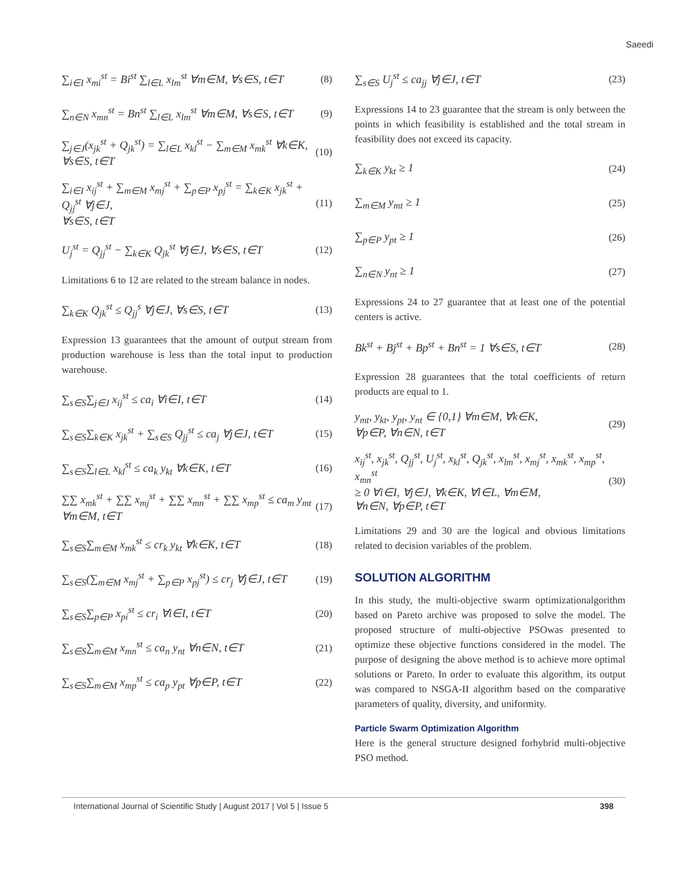Saeedi
∑<sub>i∈I</sub> x<sub>mi</sub><sup>st</sup> = Bi<sup>st</sup> ∑<sub>l∈L</sub> x<sub>lm</sub><sup>st</sup> ∀m∈M, ∀s∈S, t∈T (8)
∑<sub>n∈N</sub> x<sub>mn</sub><sup>st</sup> = Bn<sup>st</sup> ∑<sub>l∈L</sub> x<sub>lm</sub><sup>st</sup> ∀m∈M, ∀s∈S, t∈T (9)
∑<sub>j∈J</sub>(x<sub>jk</sub><sup>st</sup> + Q<sub>jk</sub><sup>st</sup>) = ∑<sub>l∈L</sub> x<sub>kl</sub><sup>st</sup> − ∑<sub>m∈M</sub> x<sub>mk</sub><sup>st</sup> ∀k∈K, ∀s∈S, t∈T (10)
∑<sub>i∈I</sub> x<sub>ij</sub><sup>st</sup> + ∑<sub>m∈M</sub> x<sub>mj</sub><sup>st</sup> + ∑<sub>p∈P</sub> x<sub>pj</sub><sup>st</sup> = ∑<sub>k∈K</sub> x<sub>jk</sub><sup>st</sup> + Q<sub>jj</sub><sup>st</sup> ∀j∈J,
∀s∈S, t∈T (11)
U<sub>j</sub><sup>st</sup> = Q<sub>jj</sub><sup>st</sup> − ∑<sub>k∈K</sub> Q<sub>jk</sub><sup>st</sup> ∀j∈J, ∀s∈S, t∈T (12)
Limitations 6 to 12 are related to the stream balance in nodes.
∑<sub>k∈K</sub> Q<sub>jk</sub><sup>st</sup> ≤ Q<sub>jj</sub><sup>s</sup> ∀j∈J, ∀s∈S, t∈T (13)
Expression 13 guarantees that the amount of output stream from production warehouse is less than the total input to production warehouse.
∑<sub>s∈S</sub>∑<sub>j∈J</sub> x<sub>ij</sub><sup>st</sup> ≤ ca<sub>i</sub> ∀i∈I, t∈T (14)
∑<sub>s∈S</sub>∑<sub>k∈K</sub> x<sub>jk</sub><sup>st</sup> + ∑<sub>s∈S</sub> Q<sub>jj</sub><sup>st</sup> ≤ ca<sub>j</sub> ∀j∈J, t∈T (15)
∑<sub>s∈S</sub>∑<sub>l∈L</sub> x<sub>kl</sub><sup>st</sup> ≤ ca<sub>k</sub> y<sub>kt</sub> ∀k∈K, t∈T (16)
∑∑ x<sub>mk</sub><sup>st</sup> + ∑∑ x<sub>mj</sub><sup>st</sup> + ∑∑ x<sub>mn</sub><sup>st</sup> + ∑∑ x<sub>mp</sub><sup>st</sup> ≤ ca<sub>m</sub> y<sub>mt</sub>
∀m∈M, t∈T (17)
∑<sub>s∈S</sub>∑<sub>m∈M</sub> x<sub>mk</sub><sup>st</sup> ≤ cr<sub>k</sub> y<sub>kt</sub> ∀k∈K, t∈T (18)
∑<sub>s∈S</sub>(∑<sub>m∈M</sub> x<sub>mj</sub><sup>st</sup> + ∑<sub>p∈P</sub> x<sub>pj</sub><sup>st</sup>) ≤ cr<sub>j</sub> ∀j∈J, t∈T (19)
∑<sub>s∈S</sub>∑<sub>p∈P</sub> x<sub>pi</sub><sup>st</sup> ≤ cr<sub>i</sub> ∀i∈I, t∈T (20)
∑<sub>s∈S</sub>∑<sub>m∈M</sub> x<sub>mn</sub><sup>st</sup> ≤ ca<sub>n</sub> y<sub>nt</sub> ∀n∈N, t∈T (21)
∑<sub>s∈S</sub>∑<sub>m∈M</sub> x<sub>mp</sub><sup>st</sup> ≤ ca<sub>p</sub> y<sub>pt</sub> ∀p∈P, t∈T (22)
∑<sub>s∈S</sub> U<sub>j</sub><sup>st</sup> ≤ ca<sub>jj</sub> ∀j∈J, t∈T (23)
Expressions 14 to 23 guarantee that the stream is only between the points in which feasibility is established and the total stream in feasibility does not exceed its capacity.
∑<sub>k∈K</sub> y<sub>kt</sub> ≥ 1 (24)
∑<sub>m∈M</sub> y<sub>mt</sub> ≥ 1 (25)
∑<sub>p∈P</sub> y<sub>pt</sub> ≥ 1 (26)
∑<sub>n∈N</sub> y<sub>nt</sub> ≥ 1 (27)
Expressions 24 to 27 guarantee that at least one of the potential centers is active.
Bk<sup>st</sup> + Bj<sup>st</sup> + Bp<sup>st</sup> + Bn<sup>st</sup> = 1 ∀s∈S, t∈T (28)
Expression 28 guarantees that the total coefficients of return products are equal to 1.
y<sub>mt</sub>, y<sub>kt</sub>, y<sub>pt</sub>, y<sub>nt</sub> ∈ {0,1} ∀m∈M, ∀k∈K,
∀p∈P, ∀n∈N, t∈T (29)
x<sub>ij</sub><sup>st</sup>, x<sub>jk</sub><sup>st</sup>, Q<sub>jj</sub><sup>st</sup>, U<sub>j</sub><sup>st</sup>, x<sub>kl</sub><sup>st</sup>, Q<sub>jk</sub><sup>st</sup>, x<sub>lm</sub><sup>st</sup>, x<sub>mj</sub><sup>st</sup>, x<sub>mk</sub><sup>st</sup>, x<sub>mp</sub><sup>st</sup>, x<sub>mn</sub><sup>st</sup>
≥ 0 ∀i∈I, ∀j∈J, ∀k∈K, ∀l∈L, ∀m∈M,
∀n∈N, ∀p∈P, t∈T (30)
Limitations 29 and 30 are the logical and obvious limitations related to decision variables of the problem.
SOLUTION ALGORITHM
In this study, the multi-objective swarm optimizationalgorithm based on Pareto archive was proposed to solve the model. The proposed structure of multi-objective PSOwas presented to optimize these objective functions considered in the model. The purpose of designing the above method is to achieve more optimal solutions or Pareto. In order to evaluate this algorithm, its output was compared to NSGA-II algorithm based on the comparative parameters of quality, diversity, and uniformity.
Particle Swarm Optimization Algorithm
Here is the general structure designed forhybrid multi-objective PSO method.
International Journal of Scientific Study | August 2017 | Vol 5 | Issue 5 398